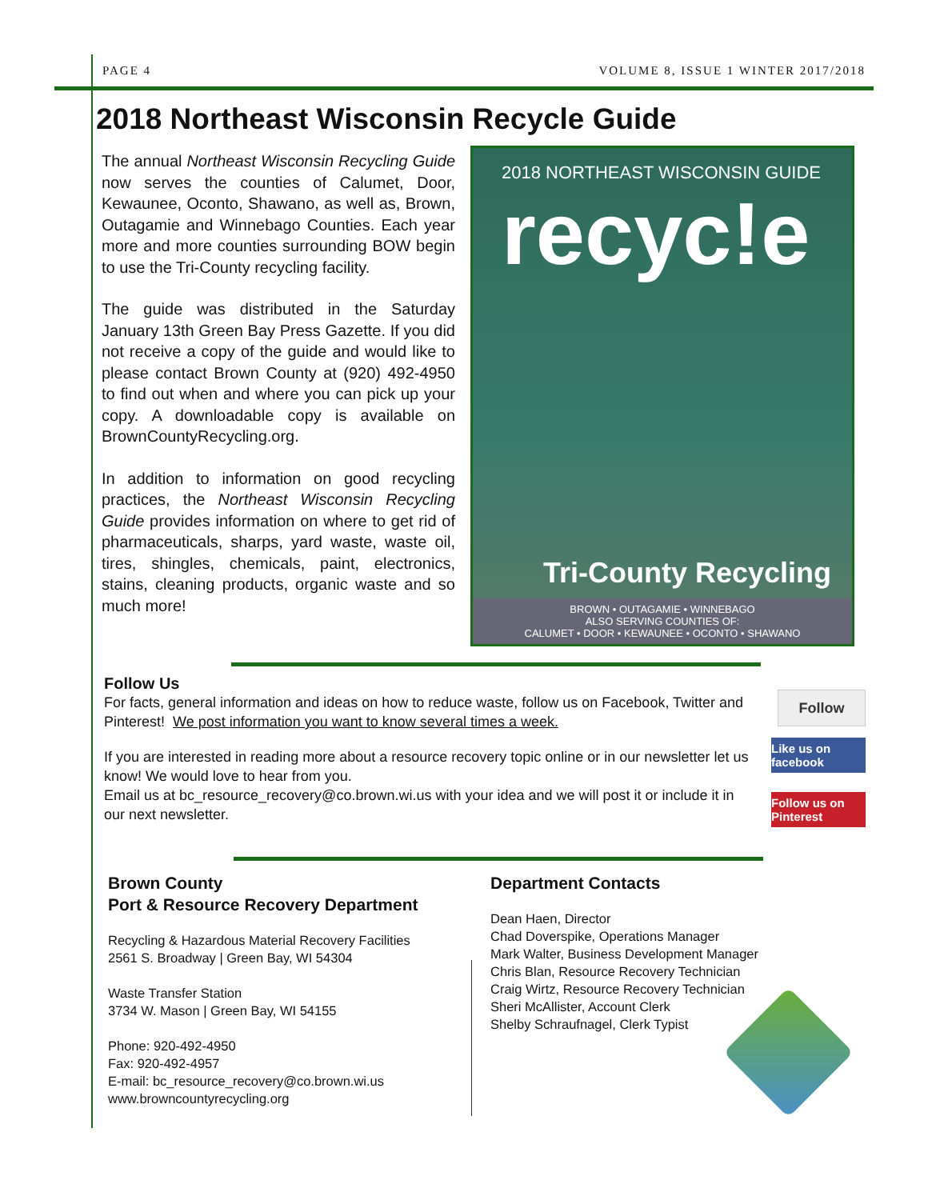PAGE 4 VOLUME 8, ISSUE 1 WINTER 2017/2018
2018 Northeast Wisconsin Recycle Guide
The annual Northeast Wisconsin Recycling Guide now serves the counties of Calumet, Door, Kewaunee, Oconto, Shawano, as well as, Brown, Outagamie and Winnebago Counties. Each year more and more counties surrounding BOW begin to use the Tri-County recycling facility.
The guide was distributed in the Saturday January 13th Green Bay Press Gazette. If you did not receive a copy of the guide and would like to please contact Brown County at (920) 492-4950 to find out when and where you can pick up your copy. A downloadable copy is available on BrownCountyRecycling.org.
In addition to information on good recycling practices, the Northeast Wisconsin Recycling Guide provides information on where to get rid of pharmaceuticals, sharps, yard waste, waste oil, tires, shingles, chemicals, paint, electronics, stains, cleaning products, organic waste and so much more!
2018 NORTHEAST WISCONSIN GUIDE
recyc!e
Tri-County Recycling
BROWN • OUTAGAMIE • WINNEBAGO
ALSO SERVING COUNTIES OF:
CALUMET • DOOR • KEWAUNEE • OCONTO • SHAWANO
Follow Us
For facts, general information and ideas on how to reduce waste, follow us on Facebook, Twitter and Pinterest! We post information you want to know several times a week.
If you are interested in reading more about a resource recovery topic online or in our newsletter let us know! We would love to hear from you.
Email us at bc_resource_recovery@co.brown.wi.us with your idea and we will post it or include it in our next newsletter.
Follow
Like us on facebook
Follow us on Pinterest
Brown County
Port & Resource Recovery Department
Recycling & Hazardous Material Recovery Facilities
2561 S. Broadway | Green Bay, WI 54304
Waste Transfer Station
3734 W. Mason | Green Bay, WI 54155
Phone: 920-492-4950
Fax: 920-492-4957
E-mail: bc_resource_recovery@co.brown.wi.us
www.browncountyrecycling.org
Department Contacts
Dean Haen, Director
Chad Doverspike, Operations Manager
Mark Walter, Business Development Manager
Chris Blan, Resource Recovery Technician
Craig Wirtz, Resource Recovery Technician
Sheri McAllister, Account Clerk
Shelby Schraufnagel, Clerk Typist